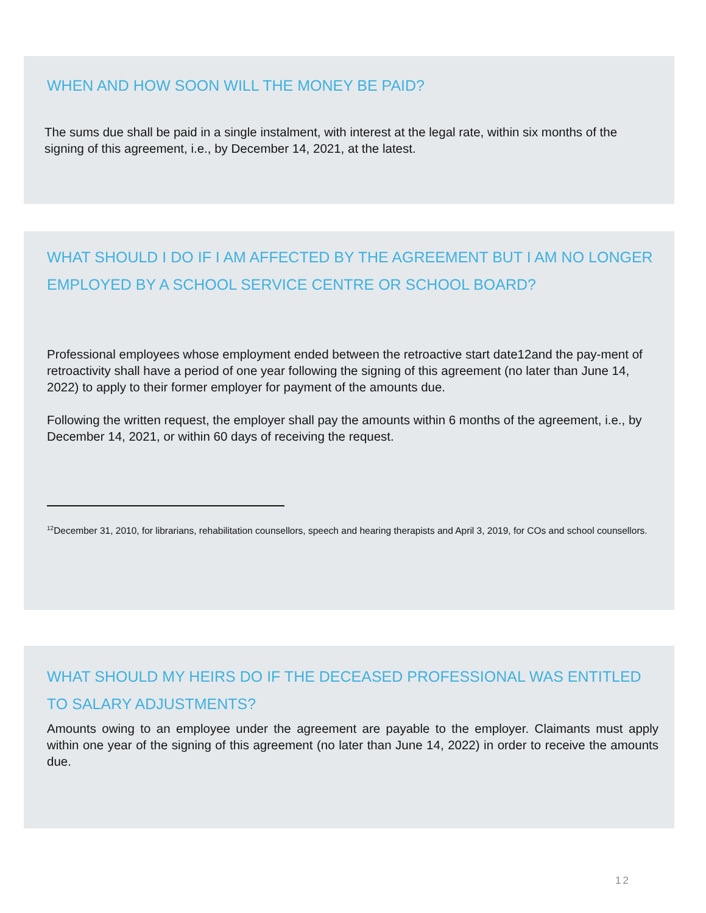WHEN AND HOW SOON WILL THE MONEY BE PAID?
The sums due shall be paid in a single instalment, with interest at the legal rate, within six months of the signing of this agreement, i.e., by December 14, 2021, at the latest.
WHAT SHOULD I DO IF I AM AFFECTED BY THE AGREEMENT BUT I AM NO LONGER EMPLOYED BY A SCHOOL SERVICE CENTRE OR SCHOOL BOARD?
Professional employees whose employment ended between the retroactive start date12and the pay-ment of retroactivity shall have a period of one year following the signing of this agreement (no later than June 14, 2022) to apply to their former employer for payment of the amounts due.
Following the written request, the employer shall pay the amounts within 6 months of the agreement, i.e., by December 14, 2021, or within 60 days of receiving the request.
<sup>12</sup> December 31, 2010, for librarians, rehabilitation counsellors, speech and hearing therapists and April 3, 2019, for COs and school counsellors.
WHAT SHOULD MY HEIRS DO IF THE DECEASED PROFESSIONAL WAS ENTITLED TO SALARY ADJUSTMENTS?
Amounts owing to an employee under the agreement are payable to the employer. Claimants must apply within one year of the signing of this agreement (no later than June 14, 2022) in order to receive the amounts due.
12